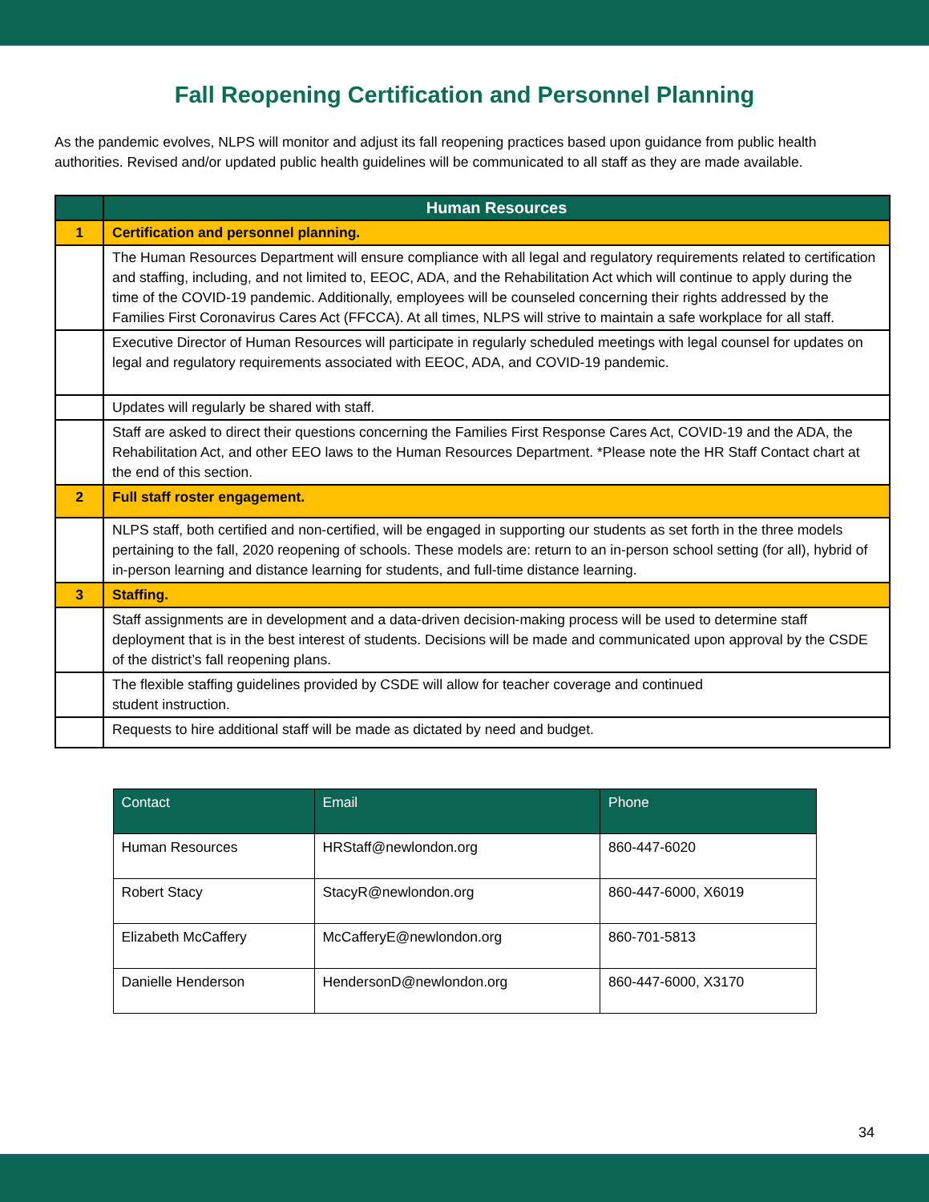Fall Reopening Certification and Personnel Planning
As the pandemic evolves, NLPS will monitor and adjust its fall reopening practices based upon guidance from public health authorities. Revised and/or updated public health guidelines will be communicated to all staff as they are made available.
| | Human Resources |
| --- | --- |
| 1 | Certification and personnel planning. |
| | The Human Resources Department will ensure compliance with all legal and regulatory requirements related to certification and staffing, including, and not limited to, EEOC, ADA, and the Rehabilitation Act which will continue to apply during the time of the COVID-19 pandemic. Additionally, employees will be counseled concerning their rights addressed by the Families First Coronavirus Cares Act (FFCCA). At all times, NLPS will strive to maintain a safe workplace for all staff. |
| | Executive Director of Human Resources will participate in regularly scheduled meetings with legal counsel for updates on legal and regulatory requirements associated with EEOC, ADA, and COVID-19 pandemic. |
| | Updates will regularly be shared with staff. |
| | Staff are asked to direct their questions concerning the Families First Response Cares Act, COVID-19 and the ADA, the Rehabilitation Act, and other EEO laws to the Human Resources Department. *Please note the HR Staff Contact chart at the end of this section. |
| 2 | Full staff roster engagement. |
| | NLPS staff, both certified and non-certified, will be engaged in supporting our students as set forth in the three models pertaining to the fall, 2020 reopening of schools. These models are: return to an in-person school setting (for all), hybrid of in-person learning and distance learning for students, and full-time distance learning. |
| 3 | Staffing. |
| | Staff assignments are in development and a data-driven decision-making process will be used to determine staff deployment that is in the best interest of students. Decisions will be made and communicated upon approval by the CSDE of the district’s fall reopening plans. |
| | The flexible staffing guidelines provided by CSDE will allow for teacher coverage and continued student instruction. |
| | Requests to hire additional staff will be made as dictated by need and budget. |
| Contact | Email | Phone |
| --- | --- | --- |
| Human Resources | HRStaff@newlondon.org | 860-447-6020 |
| Robert Stacy | StacyR@newlondon.org | 860-447-6000, X6019 |
| Elizabeth McCaffery | McCafferyE@newlondon.org | 860-701-5813 |
| Danielle Henderson | HendersonD@newlondon.org | 860-447-6000, X3170 |
34